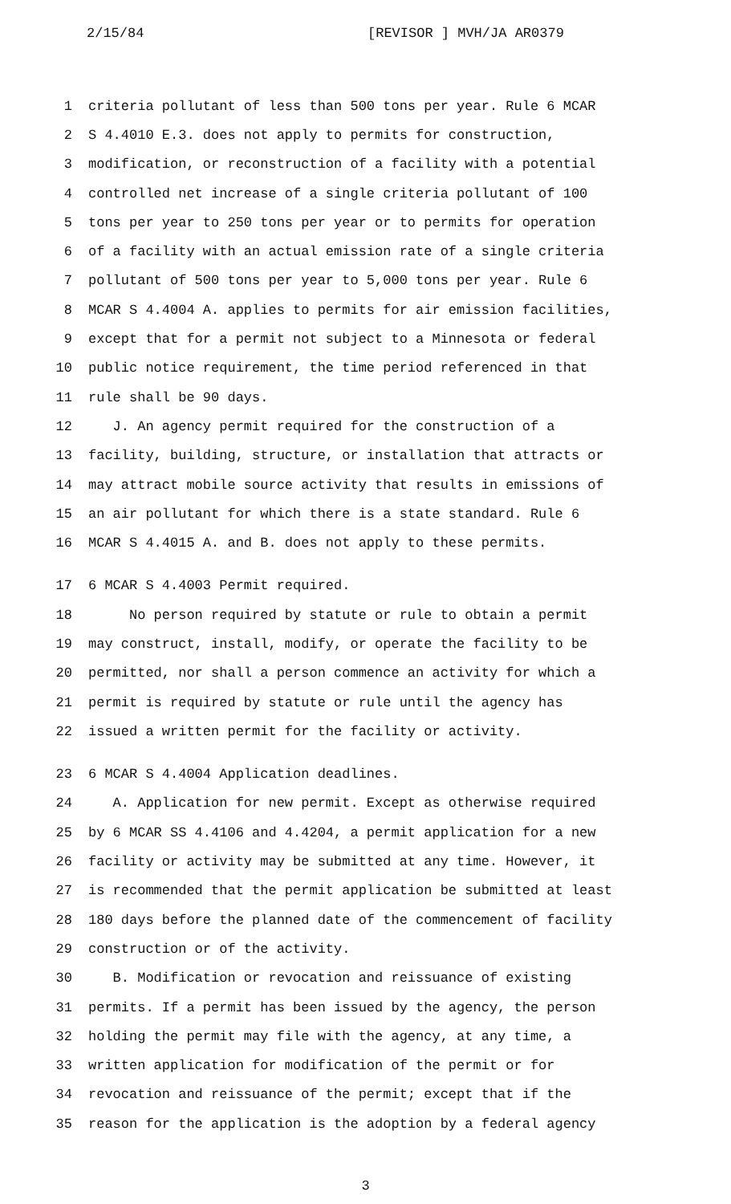2/15/84 [REVISOR ] MVH/JA AR0379
1 criteria pollutant of less than 500 tons per year. Rule 6 MCAR
2 S 4.4010 E.3. does not apply to permits for construction,
3 modification, or reconstruction of a facility with a potential
4 controlled net increase of a single criteria pollutant of 100
5 tons per year to 250 tons per year or to permits for operation
6 of a facility with an actual emission rate of a single criteria
7 pollutant of 500 tons per year to 5,000 tons per year. Rule 6
8 MCAR S 4.4004 A. applies to permits for air emission facilities,
9 except that for a permit not subject to a Minnesota or federal
10 public notice requirement, the time period referenced in that
11 rule shall be 90 days.
12 J. An agency permit required for the construction of a
13 facility, building, structure, or installation that attracts or
14 may attract mobile source activity that results in emissions of
15 an air pollutant for which there is a state standard. Rule 6
16 MCAR S 4.4015 A. and B. does not apply to these permits.
17 6 MCAR S 4.4003 Permit required.
18 No person required by statute or rule to obtain a permit
19 may construct, install, modify, or operate the facility to be
20 permitted, nor shall a person commence an activity for which a
21 permit is required by statute or rule until the agency has
22 issued a written permit for the facility or activity.
23 6 MCAR S 4.4004 Application deadlines.
24 A. Application for new permit. Except as otherwise required
25 by 6 MCAR SS 4.4106 and 4.4204, a permit application for a new
26 facility or activity may be submitted at any time. However, it
27 is recommended that the permit application be submitted at least
28 180 days before the planned date of the commencement of facility
29 construction or of the activity.
30 B. Modification or revocation and reissuance of existing
31 permits. If a permit has been issued by the agency, the person
32 holding the permit may file with the agency, at any time, a
33 written application for modification of the permit or for
34 revocation and reissuance of the permit; except that if the
35 reason for the application is the adoption by a federal agency
3